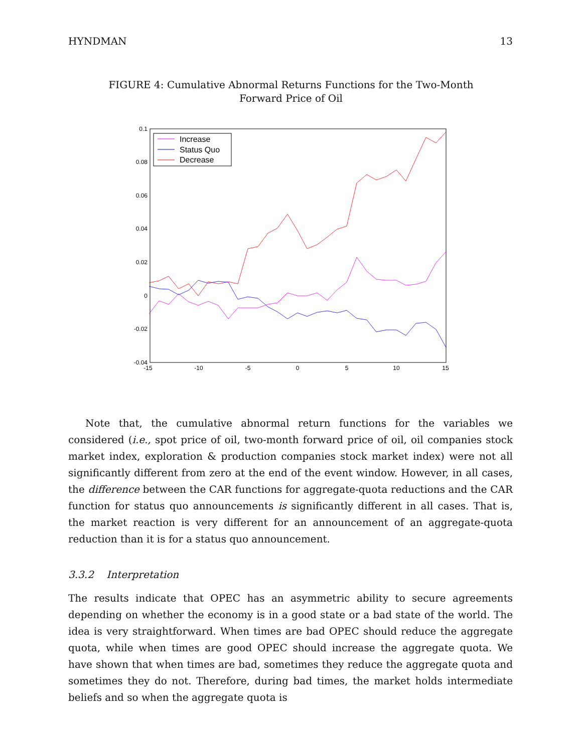HYNDMAN 13
FIGURE 4: Cumulative Abnormal Returns Functions for the Two-Month
Forward Price of Oil
0.1
0.08
0.06
0.04
0.02
0
-0.02
-0.04
-15
-10
-5
0
5
10
15
Increase
Status Quo
Decrease
Note that, the cumulative abnormal return functions for the variables we considered (i.e., spot price of oil, two-month forward price of oil, oil companies stock market index, exploration & production companies stock market index) were not all significantly different from zero at the end of the event window. However, in all cases, the difference between the CAR functions for aggregate-quota reductions and the CAR function for status quo announcements is significantly different in all cases. That is, the market reaction is very different for an announcement of an aggregate-quota reduction than it is for a status quo announcement.
3.3.2 Interpretation
The results indicate that OPEC has an asymmetric ability to secure agreements depending on whether the economy is in a good state or a bad state of the world. The idea is very straightforward. When times are bad OPEC should reduce the aggregate quota, while when times are good OPEC should increase the aggregate quota. We have shown that when times are bad, sometimes they reduce the aggregate quota and sometimes they do not. Therefore, during bad times, the market holds intermediate beliefs and so when the aggregate quota is